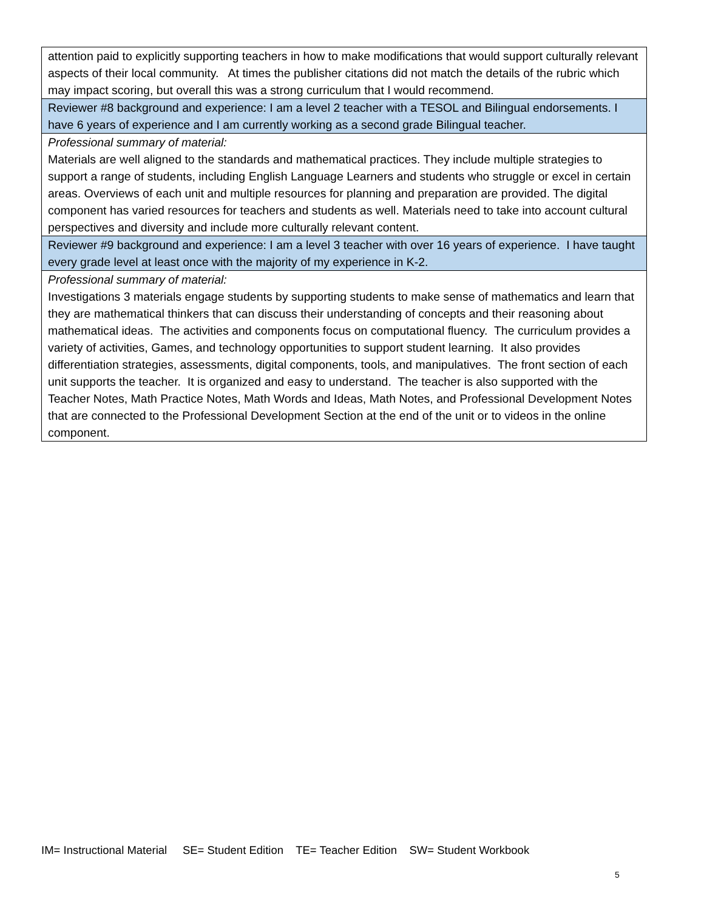| attention paid to explicitly supporting teachers in how to make modifications that would support culturally relevant aspects of their local community. At times the publisher citations did not match the details of the rubric which may impact scoring, but overall this was a strong curriculum that I would recommend. |
| Reviewer #8 background and experience: I am a level 2 teacher with a TESOL and Bilingual endorsements. I have 6 years of experience and I am currently working as a second grade Bilingual teacher. |
| Professional summary of material: Materials are well aligned to the standards and mathematical practices. They include multiple strategies to support a range of students, including English Language Learners and students who struggle or excel in certain areas. Overviews of each unit and multiple resources for planning and preparation are provided. The digital component has varied resources for teachers and students as well. Materials need to take into account cultural perspectives and diversity and include more culturally relevant content. |
| Reviewer #9 background and experience: I am a level 3 teacher with over 16 years of experience. I have taught every grade level at least once with the majority of my experience in K-2. |
| Professional summary of material: Investigations 3 materials engage students by supporting students to make sense of mathematics and learn that they are mathematical thinkers that can discuss their understanding of concepts and their reasoning about mathematical ideas. The activities and components focus on computational fluency. The curriculum provides a variety of activities, Games, and technology opportunities to support student learning. It also provides differentiation strategies, assessments, digital components, tools, and manipulatives. The front section of each unit supports the teacher. It is organized and easy to understand. The teacher is also supported with the Teacher Notes, Math Practice Notes, Math Words and Ideas, Math Notes, and Professional Development Notes that are connected to the Professional Development Section at the end of the unit or to videos in the online component. |
IM= Instructional Material SE= Student Edition TE= Teacher Edition SW= Student Workbook
5